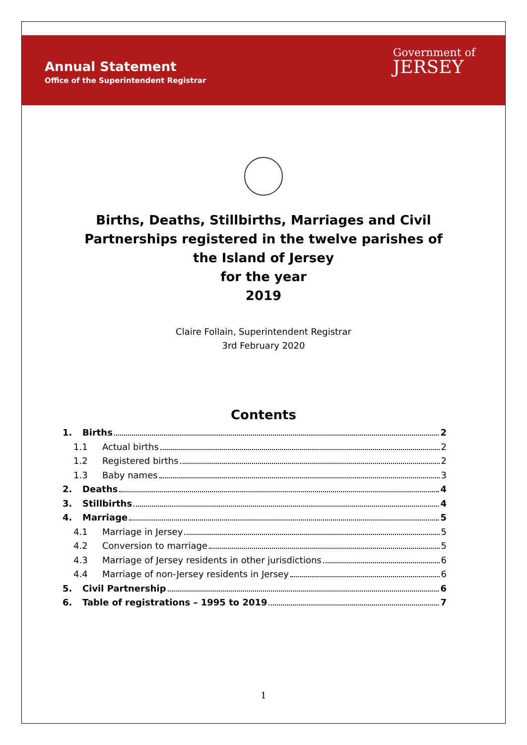Annual Statement
Office of the Superintendent Registrar
Government of
JERSEY
Births, Deaths, Stillbirths, Marriages and Civil
Partnerships registered in the twelve parishes of
the Island of Jersey
for the year
2019
Claire Follain, Superintendent Registrar
3rd February 2020
Contents
1. Births 2
1.1 Actual births 2
1.2 Registered births 2
1.3 Baby names 3
2. Deaths 4
3. Stillbirths 4
4. Marriage 5
4.1 Marriage in Jersey 5
4.2 Conversion to marriage 5
4.3 Marriage of Jersey residents in other jurisdictions 6
4.4 Marriage of non-Jersey residents in Jersey 6
5. Civil Partnership 6
6. Table of registrations – 1995 to 2019 7
1